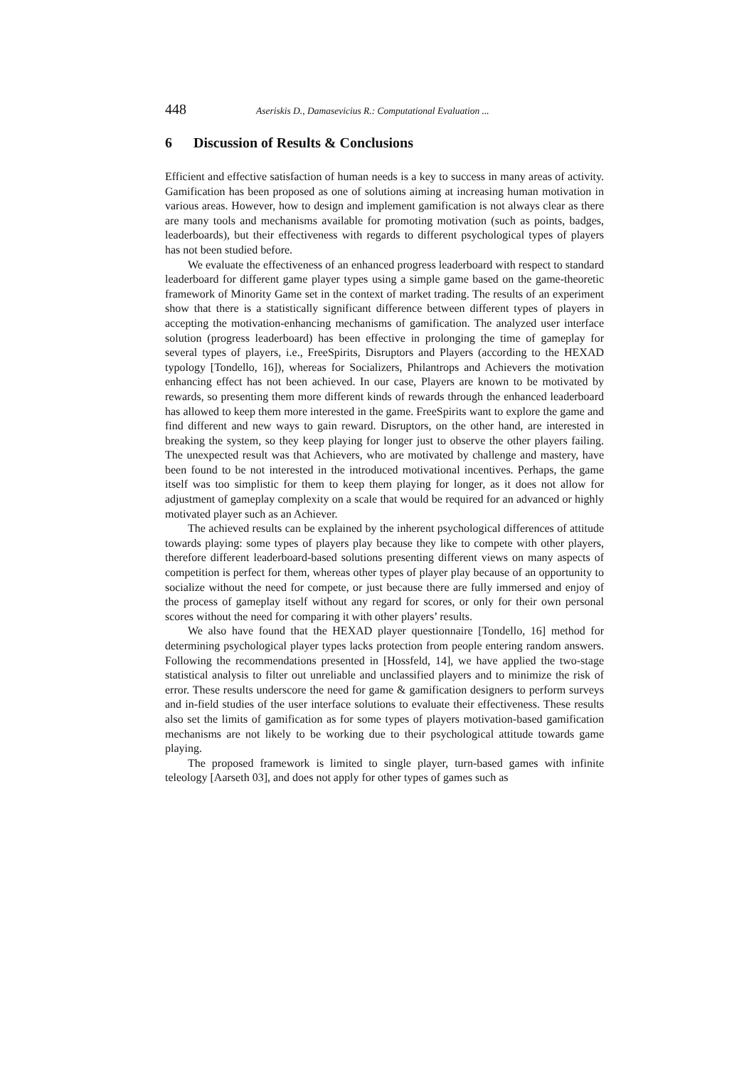448 Aseriskis D., Damasevicius R.: Computational Evaluation ...
6 Discussion of Results & Conclusions
Efficient and effective satisfaction of human needs is a key to success in many areas of activity. Gamification has been proposed as one of solutions aiming at increasing human motivation in various areas. However, how to design and implement gamification is not always clear as there are many tools and mechanisms available for promoting motivation (such as points, badges, leaderboards), but their effectiveness with regards to different psychological types of players has not been studied before.
We evaluate the effectiveness of an enhanced progress leaderboard with respect to standard leaderboard for different game player types using a simple game based on the game-theoretic framework of Minority Game set in the context of market trading. The results of an experiment show that there is a statistically significant difference between different types of players in accepting the motivation-enhancing mechanisms of gamification. The analyzed user interface solution (progress leaderboard) has been effective in prolonging the time of gameplay for several types of players, i.e., FreeSpirits, Disruptors and Players (according to the HEXAD typology [Tondello, 16]), whereas for Socializers, Philantrops and Achievers the motivation enhancing effect has not been achieved. In our case, Players are known to be motivated by rewards, so presenting them more different kinds of rewards through the enhanced leaderboard has allowed to keep them more interested in the game. FreeSpirits want to explore the game and find different and new ways to gain reward. Disruptors, on the other hand, are interested in breaking the system, so they keep playing for longer just to observe the other players failing. The unexpected result was that Achievers, who are motivated by challenge and mastery, have been found to be not interested in the introduced motivational incentives. Perhaps, the game itself was too simplistic for them to keep them playing for longer, as it does not allow for adjustment of gameplay complexity on a scale that would be required for an advanced or highly motivated player such as an Achiever.
The achieved results can be explained by the inherent psychological differences of attitude towards playing: some types of players play because they like to compete with other players, therefore different leaderboard-based solutions presenting different views on many aspects of competition is perfect for them, whereas other types of player play because of an opportunity to socialize without the need for compete, or just because there are fully immersed and enjoy of the process of gameplay itself without any regard for scores, or only for their own personal scores without the need for comparing it with other players’ results.
We also have found that the HEXAD player questionnaire [Tondello, 16] method for determining psychological player types lacks protection from people entering random answers. Following the recommendations presented in [Hossfeld, 14], we have applied the two-stage statistical analysis to filter out unreliable and unclassified players and to minimize the risk of error. These results underscore the need for game & gamification designers to perform surveys and in-field studies of the user interface solutions to evaluate their effectiveness. These results also set the limits of gamification as for some types of players motivation-based gamification mechanisms are not likely to be working due to their psychological attitude towards game playing.
The proposed framework is limited to single player, turn-based games with infinite teleology [Aarseth 03], and does not apply for other types of games such as